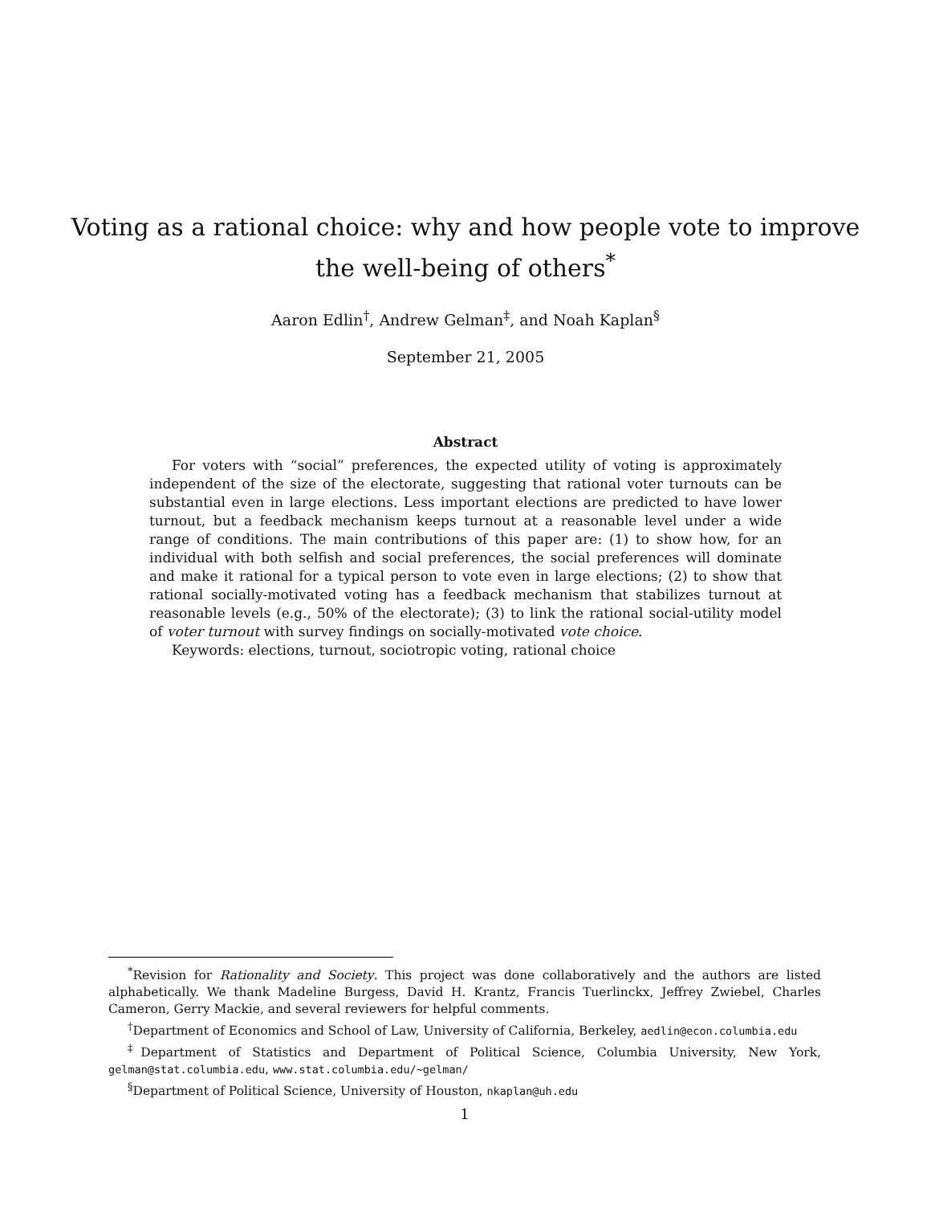Voting as a rational choice: why and how people vote to improve
the well-being of others<sup>*</sup>
Aaron Edlin<sup>†</sup>, Andrew Gelman<sup>‡</sup>, and Noah Kaplan<sup>§</sup>
September 21, 2005
Abstract
For voters with “social” preferences, the expected utility of voting is approximately independent of the size of the electorate, suggesting that rational voter turnouts can be substantial even in large elections. Less important elections are predicted to have lower turnout, but a feedback mechanism keeps turnout at a reasonable level under a wide range of conditions. The main contributions of this paper are: (1) to show how, for an individual with both selfish and social preferences, the social preferences will dominate and make it rational for a typical person to vote even in large elections; (2) to show that rational socially-motivated voting has a feedback mechanism that stabilizes turnout at reasonable levels (e.g., 50% of the electorate); (3) to link the rational social-utility model of voter turnout with survey findings on socially-motivated vote choice.
Keywords: elections, turnout, sociotropic voting, rational choice
<sup>*</sup> Revision for Rationality and Society. This project was done collaboratively and the authors are listed alphabetically. We thank Madeline Burgess, David H. Krantz, Francis Tuerlinckx, Jeffrey Zwiebel, Charles Cameron, Gerry Mackie, and several reviewers for helpful comments.
<sup>†</sup> Department of Economics and School of Law, University of California, Berkeley, aedlin@econ.columbia.edu
<sup>‡</sup> Department of Statistics and Department of Political Science, Columbia University, New York, gelman@stat.columbia.edu, www.stat.columbia.edu/∼gelman/
<sup>§</sup> Department of Political Science, University of Houston, nkaplan@uh.edu
1